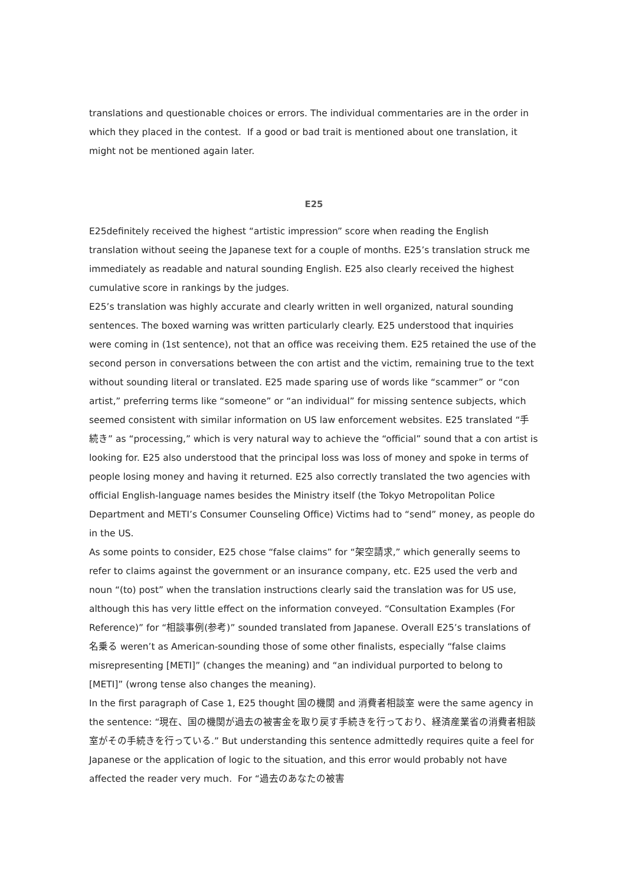translations and questionable choices or errors. The individual commentaries are in the order in which they placed in the contest. If a good or bad trait is mentioned about one translation, it might not be mentioned again later.
E25
E25definitely received the highest “artistic impression” score when reading the English translation without seeing the Japanese text for a couple of months. E25’s translation struck me immediately as readable and natural sounding English. E25 also clearly received the highest cumulative score in rankings by the judges.
E25’s translation was highly accurate and clearly written in well organized, natural sounding sentences. The boxed warning was written particularly clearly. E25 understood that inquiries were coming in (1st sentence), not that an office was receiving them. E25 retained the use of the second person in conversations between the con artist and the victim, remaining true to the text without sounding literal or translated. E25 made sparing use of words like “scammer” or “con artist,” preferring terms like “someone” or “an individual” for missing sentence subjects, which seemed consistent with similar information on US law enforcement websites. E25 translated “手続き” as “processing,” which is very natural way to achieve the “official” sound that a con artist is looking for. E25 also understood that the principal loss was loss of money and spoke in terms of people losing money and having it returned. E25 also correctly translated the two agencies with official English-language names besides the Ministry itself (the Tokyo Metropolitan Police Department and METI’s Consumer Counseling Office) Victims had to “send” money, as people do in the US.
As some points to consider, E25 chose “false claims” for “架空請求,” which generally seems to refer to claims against the government or an insurance company, etc. E25 used the verb and noun “(to) post” when the translation instructions clearly said the translation was for US use, although this has very little effect on the information conveyed. “Consultation Examples (For Reference)” for “相談事例(参考)” sounded translated from Japanese. Overall E25’s translations of 名乗る weren’t as American-sounding those of some other finalists, especially “false claims misrepresenting [METI]” (changes the meaning) and “an individual purported to belong to [METI]” (wrong tense also changes the meaning).
In the first paragraph of Case 1, E25 thought 国の機関 and 消費者相談室 were the same agency in the sentence: “現在、国の機関が過去の被害金を取り戻す手続きを行っており、経済産業省の消費者相談室がその手続きを行っている.” But understanding this sentence admittedly requires quite a feel for Japanese or the application of logic to the situation, and this error would probably not have affected the reader very much. For “過去のあなたの被害